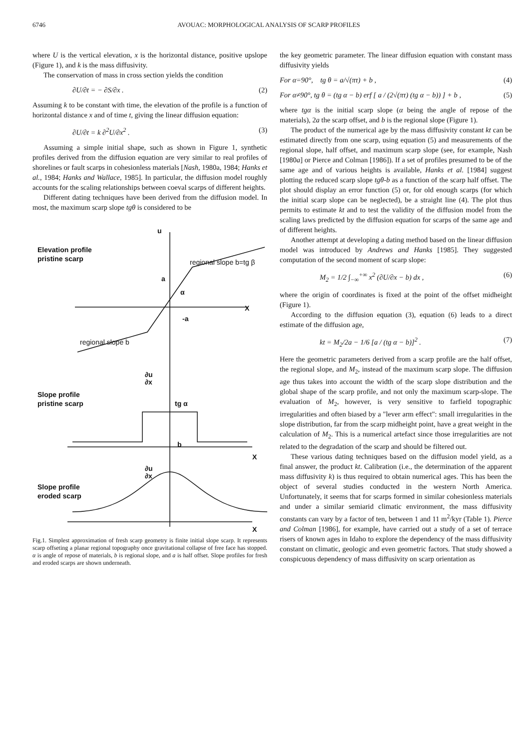6746 AVOUAC: MORPHOLOGICAL ANALYSIS OF SCARP PROFILES
where U is the vertical elevation, x is the horizontal distance, positive upslope (Figure 1), and k is the mass diffusivity.
The conservation of mass in cross section yields the condition
∂U/∂t = − ∂S/∂x . (2)
Assuming k to be constant with time, the elevation of the profile is a function of horizontal distance x and of time t, giving the linear diffusion equation:
∂U/∂t = k ∂<sup>2</sup>U/∂x<sup>2</sup> . (3)
Assuming a simple initial shape, such as shown in Figure 1, synthetic profiles derived from the diffusion equation are very similar to real profiles of shorelines or fault scarps in cohesionless materials [Nash, 1980a, 1984; Hanks et al., 1984; Hanks and Wallace, 1985]. In particular, the diffusion model roughly accounts for the scaling relationships between coeval scarps of different heights.
Different dating techniques have been derived from the diffusion model. In most, the maximum scarp slope tgθ is considered to be
Elevation profile
pristine scarp
u
regional slope b=tg β
a
α
X
-a
regional slope b
Slope profile
pristine scarp
∂u
∂x
tg α
b
X
Slope profile
eroded scarp
∂u
∂x
X
Fig.1. Simplest approximation of fresh scarp geometry is finite initial slope scarp. It represents scarp offseting a planar regional topography once gravitational collapse of free face has stopped. α is angle of repose of materials, b is regional slope, and a is half offset. Slope profiles for fresh and eroded scarps are shown underneath.
the key geometric parameter. The linear diffusion equation with constant mass diffusivity yields
For α=90°, tg θ = a/√(πτ) + b , (4)
For α≠90°, tg θ = (tg α − b) erf [ a / (2√(πτ) (tg α − b)) ] + b , (5)
where tgα is the initial scarp slope (α being the angle of repose of the materials), 2a the scarp offset, and b is the regional slope (Figure 1).
The product of the numerical age by the mass diffusivity constant kt can be estimated directly from one scarp, using equation (5) and measurements of the regional slope, half offset, and maximum scarp slope (see, for example, Nash [1980a] or Pierce and Colman [1986]). If a set of profiles presumed to be of the same age and of various heights is available, Hanks et al. [1984] suggest plotting the reduced scarp slope tgθ-b as a function of the scarp half offset. The plot should display an error function (5) or, for old enough scarps (for which the initial scarp slope can be neglected), be a straight line (4). The plot thus permits to estimate kt and to test the validity of the diffusion model from the scaling laws predicted by the diffusion equation for scarps of the same age and of different heights.
Another attempt at developing a dating method based on the linear diffusion model was introduced by Andrews and Hanks [1985]. They suggested computation of the second moment of scarp slope:
M<sub>2</sub> = 1/2 ∫<sub>−∞</sub><sup>+∞</sup> x<sup>2</sup> (∂U/∂x − b) dx , (6)
where the origin of coordinates is fixed at the point of the offset midheight (Figure 1).
According to the diffusion equation (3), equation (6) leads to a direct estimate of the diffusion age,
kt = M<sub>2</sub>/2a − 1/6 [a / (tg α − b)]<sup>2</sup> . (7)
Here the geometric parameters derived from a scarp profile are the half offset, the regional slope, and M<sub>2</sub>, instead of the maximum scarp slope. The diffusion age thus takes into account the width of the scarp slope distribution and the global shape of the scarp profile, and not only the maximum scarp-slope. The evaluation of M<sub>2</sub>, however, is very sensitive to farfield topographic irregularities and often biased by a "lever arm effect": small irregularities in the slope distribution, far from the scarp midheight point, have a great weight in the calculation of M<sub>2</sub>. This is a numerical artefact since those irregularities are not related to the degradation of the scarp and should be filtered out.
These various dating techniques based on the diffusion model yield, as a final answer, the product kt. Calibration (i.e., the determination of the apparent mass diffusivity k) is thus required to obtain numerical ages. This has been the object of several studies conducted in the western North America. Unfortunately, it seems that for scarps formed in similar cohesionless materials and under a similar semiarid climatic environment, the mass diffusivity constants can vary by a factor of ten, between 1 and 11 m<sup>2</sup>/kyr (Table 1). Pierce and Colman [1986], for example, have carried out a study of a set of terrace risers of known ages in Idaho to explore the dependency of the mass diffusivity constant on climatic, geologic and even geometric factors. That study showed a conspicuous dependency of mass diffusivity on scarp orientation as